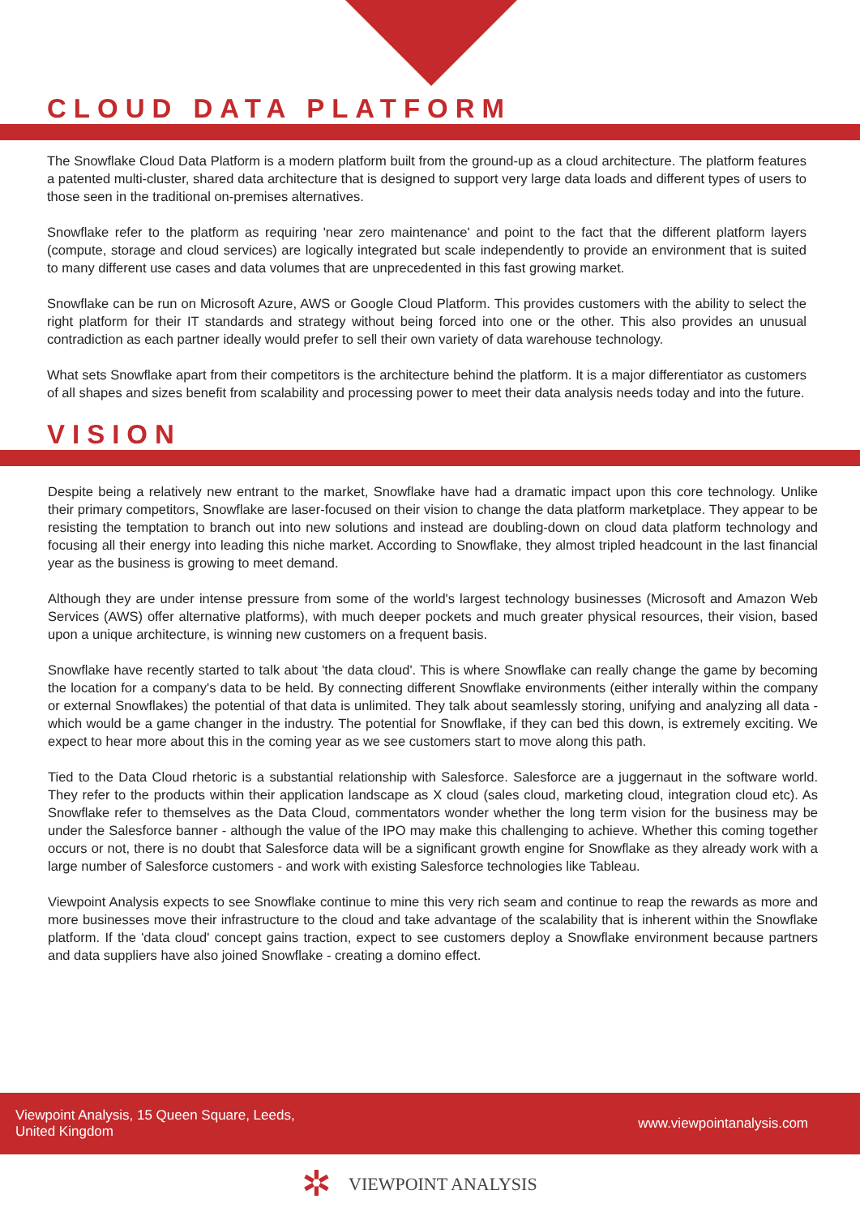CLOUD DATA PLATFORM
The Snowflake Cloud Data Platform is a modern platform built from the ground-up as a cloud architecture. The platform features a patented multi-cluster, shared data architecture that is designed to support very large data loads and different types of users to those seen in the traditional on-premises alternatives.
Snowflake refer to the platform as requiring 'near zero maintenance' and point to the fact that the different platform layers (compute, storage and cloud services) are logically integrated but scale independently to provide an environment that is suited to many different use cases and data volumes that are unprecedented in this fast growing market.
Snowflake can be run on Microsoft Azure, AWS or Google Cloud Platform. This provides customers with the ability to select the right platform for their IT standards and strategy without being forced into one or the other. This also provides an unusual contradiction as each partner ideally would prefer to sell their own variety of data warehouse technology.
What sets Snowflake apart from their competitors is the architecture behind the platform. It is a major differentiator as customers of all shapes and sizes benefit from scalability and processing power to meet their data analysis needs today and into the future.
VISION
Despite being a relatively new entrant to the market, Snowflake have had a dramatic impact upon this core technology. Unlike their primary competitors, Snowflake are laser-focused on their vision to change the data platform marketplace. They appear to be resisting the temptation to branch out into new solutions and instead are doubling-down on cloud data platform technology and focusing all their energy into leading this niche market. According to Snowflake, they almost tripled headcount in the last financial year as the business is growing to meet demand.
Although they are under intense pressure from some of the world's largest technology businesses (Microsoft and Amazon Web Services (AWS) offer alternative platforms), with much deeper pockets and much greater physical resources, their vision, based upon a unique architecture, is winning new customers on a frequent basis.
Snowflake have recently started to talk about 'the data cloud'. This is where Snowflake can really change the game by becoming the location for a company's data to be held. By connecting different Snowflake environments (either interally within the company or external Snowflakes) the potential of that data is unlimited. They talk about seamlessly storing, unifying and analyzing all data - which would be a game changer in the industry. The potential for Snowflake, if they can bed this down, is extremely exciting. We expect to hear more about this in the coming year as we see customers start to move along this path.
Tied to the Data Cloud rhetoric is a substantial relationship with Salesforce. Salesforce are a juggernaut in the software world. They refer to the products within their application landscape as X cloud (sales cloud, marketing cloud, integration cloud etc). As Snowflake refer to themselves as the Data Cloud, commentators wonder whether the long term vision for the business may be under the Salesforce banner - although the value of the IPO may make this challenging to achieve. Whether this coming together occurs or not, there is no doubt that Salesforce data will be a significant growth engine for Snowflake as they already work with a large number of Salesforce customers - and work with existing Salesforce technologies like Tableau.
Viewpoint Analysis expects to see Snowflake continue to mine this very rich seam and continue to reap the rewards as more and more businesses move their infrastructure to the cloud and take advantage of the scalability that is inherent within the Snowflake platform. If the 'data cloud' concept gains traction, expect to see customers deploy a Snowflake environment because partners and data suppliers have also joined Snowflake - creating a domino effect.
Viewpoint Analysis, 15 Queen Square, Leeds,
United Kingdom
www.viewpointanalysis.com
✲ VIEWPOINT ANALYSIS